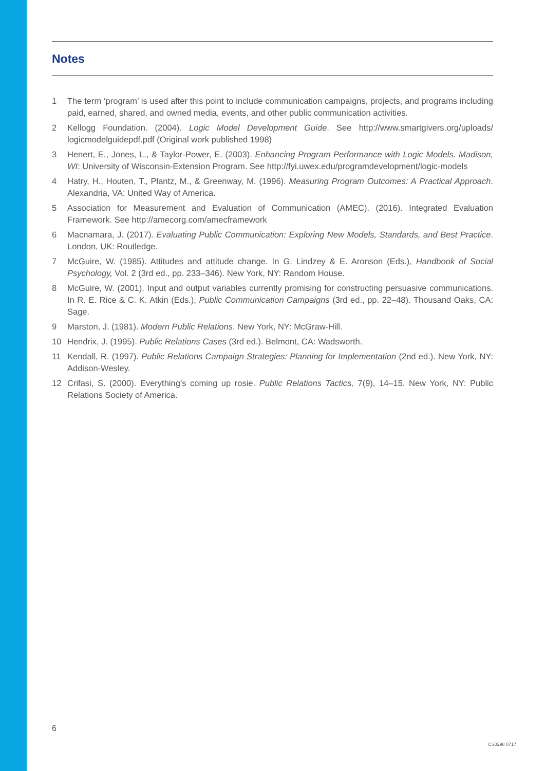Notes
1 The term ‘program’ is used after this point to include communication campaigns, projects, and programs including paid, earned, shared, and owned media, events, and other public communication activities.
2 Kellogg Foundation. (2004). Logic Model Development Guide. See http://www.smartgivers.org/uploads/ logicmodelguidepdf.pdf (Original work published 1998)
3 Henert, E., Jones, L., & Taylor-Power, E. (2003). Enhancing Program Performance with Logic Models. Madison, WI: University of Wisconsin-Extension Program. See http://fyi.uwex.edu/programdevelopment/logic-models
4 Hatry, H., Houten, T., Plantz, M., & Greenway, M. (1996). Measuring Program Outcomes: A Practical Approach. Alexandria, VA: United Way of America.
5 Association for Measurement and Evaluation of Communication (AMEC). (2016). Integrated Evaluation Framework. See http://amecorg.com/amecframework
6 Macnamara, J. (2017). Evaluating Public Communication: Exploring New Models, Standards, and Best Practice. London, UK: Routledge.
7 McGuire, W. (1985). Attitudes and attitude change. In G. Lindzey & E. Aronson (Eds.), Handbook of Social Psychology, Vol. 2 (3rd ed., pp. 233–346). New York, NY: Random House.
8 McGuire, W. (2001). Input and output variables currently promising for constructing persuasive communications. In R. E. Rice & C. K. Atkin (Eds.), Public Communication Campaigns (3rd ed., pp. 22–48). Thousand Oaks, CA: Sage.
9 Marston, J. (1981). Modern Public Relations. New York, NY: McGraw-Hill.
10 Hendrix, J. (1995). Public Relations Cases (3rd ed.). Belmont, CA: Wadsworth.
11 Kendall, R. (1997). Public Relations Campaign Strategies: Planning for Implementation (2nd ed.). New York, NY: Addison-Wesley.
12 Crifasi, S. (2000). Everything’s coming up rosie. Public Relations Tactics, 7(9), 14–15. New York, NY: Public Relations Society of America.
6
CS0298 0717